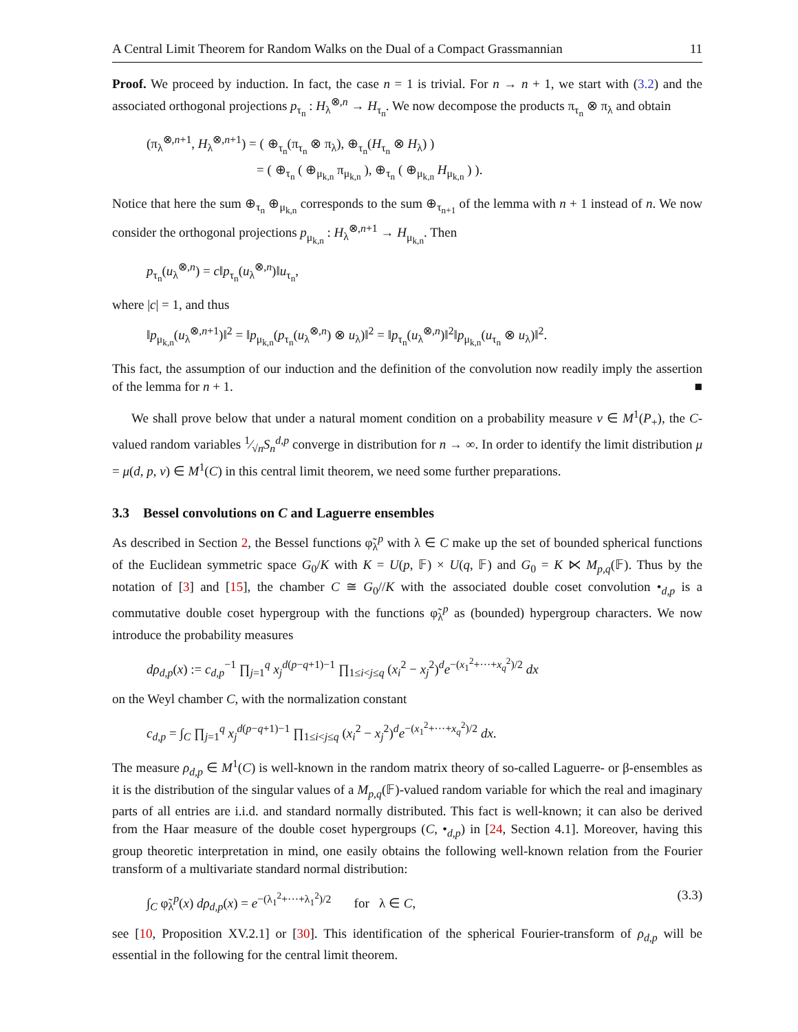A Central Limit Theorem for Random Walks on the Dual of a Compact Grassmannian 11
Proof. We proceed by induction. In fact, the case n = 1 is trivial. For n → n + 1, we start with (3.2) and the associated orthogonal projections p<sub>τ<sub>n</sub></sub> : H<sub>λ</sub><sup>⊗,n</sup> → H<sub>τ<sub>n</sub></sub>. We now decompose the products π<sub>τ<sub>n</sub></sub> ⊗ π<sub>λ</sub> and obtain
(π<sub>λ</sub><sup>⊗,n+1</sup>, H<sub>λ</sub><sup>⊗,n+1</sup>) = ( ⊕<sub>τ<sub>n</sub></sub>(π<sub>τ<sub>n</sub></sub> ⊗ π<sub>λ</sub>), ⊕<sub>τ<sub>n</sub></sub>(H<sub>τ<sub>n</sub></sub> ⊗ H<sub>λ</sub>) )
= ( ⊕<sub>τ<sub>n</sub></sub> ( ⊕<sub>μ<sub>k,n</sub></sub> π<sub>μ<sub>k,n</sub></sub> ), ⊕<sub>τ<sub>n</sub></sub> ( ⊕<sub>μ<sub>k,n</sub></sub> H<sub>μ<sub>k,n</sub></sub> ) ).
Notice that here the sum ⊕<sub>τ<sub>n</sub></sub> ⊕<sub>μ<sub>k,n</sub></sub> corresponds to the sum ⊕<sub>τ<sub>n+1</sub></sub> of the lemma with n + 1 instead of n. We now consider the orthogonal projections p<sub>μ<sub>k,n</sub></sub> : H<sub>λ</sub><sup>⊗,n+1</sup> → H<sub>μ<sub>k,n</sub></sub>. Then
p<sub>τ<sub>n</sub></sub>(u<sub>λ</sub><sup>⊗,n</sup>) = c‖p<sub>τ<sub>n</sub></sub>(u<sub>λ</sub><sup>⊗,n</sup>)‖u<sub>τ<sub>n</sub></sub>,
where |c| = 1, and thus
‖p<sub>μ<sub>k,n</sub></sub>(u<sub>λ</sub><sup>⊗,n+1</sup>)‖<sup>2</sup> = ‖p<sub>μ<sub>k,n</sub></sub>(p<sub>τ<sub>n</sub></sub>(u<sub>λ</sub><sup>⊗,n</sup>) ⊗ u<sub>λ</sub>)‖<sup>2</sup> = ‖p<sub>τ<sub>n</sub></sub>(u<sub>λ</sub><sup>⊗,n</sup>)‖<sup>2</sup>‖p<sub>μ<sub>k,n</sub></sub>(u<sub>τ<sub>n</sub></sub> ⊗ u<sub>λ</sub>)‖<sup>2</sup>.
This fact, the assumption of our induction and the definition of the convolution now readily imply the assertion of the lemma for n + 1. ■
We shall prove below that under a natural moment condition on a probability measure ν ∈ M<sup>1</sup>(P<sub>+</sub>), the C-valued random variables 1⁄√nS<sub>n</sub><sup>d,p</sup> converge in distribution for n → ∞. In order to identify the limit distribution μ = μ(d, p, ν) ∈ M<sup>1</sup>(C) in this central limit theorem, we need some further preparations.
3.3 Bessel convolutions on C and Laguerre ensembles
As described in Section 2, the Bessel functions φ̃<sub>λ</sub><sup>p</sup> with λ ∈ C make up the set of bounded spherical functions of the Euclidean symmetric space G<sub>0</sub>/K with K = U(p, 𝔽) × U(q, 𝔽) and G<sub>0</sub> = K ⋉ M<sub>p,q</sub>(𝔽). Thus by the notation of [3] and [15], the chamber C ≅ G<sub>0</sub>//K with the associated double coset convolution •<sub>d,p</sub> is a commutative double coset hypergroup with the functions φ̃<sub>λ</sub><sup>p</sup> as (bounded) hypergroup characters. We now introduce the probability measures
dρ<sub>d,p</sub>(x) := c<sub>d,p</sub><sup>−1</sup> ∏<sub>j=1</sub><sup>q</sup> x<sub>j</sub><sup>d(p−q+1)−1</sup> ∏<sub>1≤i<j≤q</sub> (x<sub>i</sub><sup>2</sup> − x<sub>j</sub><sup>2</sup>)<sup>d</sup>e<sup>−(x<sub>1</sub><sup>2</sup>+···+x<sub>q</sub><sup>2</sup>)/2</sup> dx
on the Weyl chamber C, with the normalization constant
c<sub>d,p</sub> = ∫<sub>C</sub> ∏<sub>j=1</sub><sup>q</sup> x<sub>j</sub><sup>d(p−q+1)−1</sup> ∏<sub>1≤i<j≤q</sub> (x<sub>i</sub><sup>2</sup> − x<sub>j</sub><sup>2</sup>)<sup>d</sup>e<sup>−(x<sub>1</sub><sup>2</sup>+···+x<sub>q</sub><sup>2</sup>)/2</sup> dx.
The measure ρ<sub>d,p</sub> ∈ M<sup>1</sup>(C) is well-known in the random matrix theory of so-called Laguerre- or β-ensembles as it is the distribution of the singular values of a M<sub>p,q</sub>(𝔽)-valued random variable for which the real and imaginary parts of all entries are i.i.d. and standard normally distributed. This fact is well-known; it can also be derived from the Haar measure of the double coset hypergroups (C, •<sub>d,p</sub>) in [24, Section 4.1]. Moreover, having this group theoretic interpretation in mind, one easily obtains the following well-known relation from the Fourier transform of a multivariate standard normal distribution:
∫<sub>C</sub> φ̃<sub>λ</sub><sup>p</sup>(x) dρ<sub>d,p</sub>(x) = e<sup>−(λ<sub>1</sub><sup>2</sup>+···+λ<sub>1</sub><sup>2</sup>)/2</sup> for λ ∈ C, (3.3)
see [10, Proposition XV.2.1] or [30]. This identification of the spherical Fourier-transform of ρ<sub>d,p</sub> will be essential in the following for the central limit theorem.